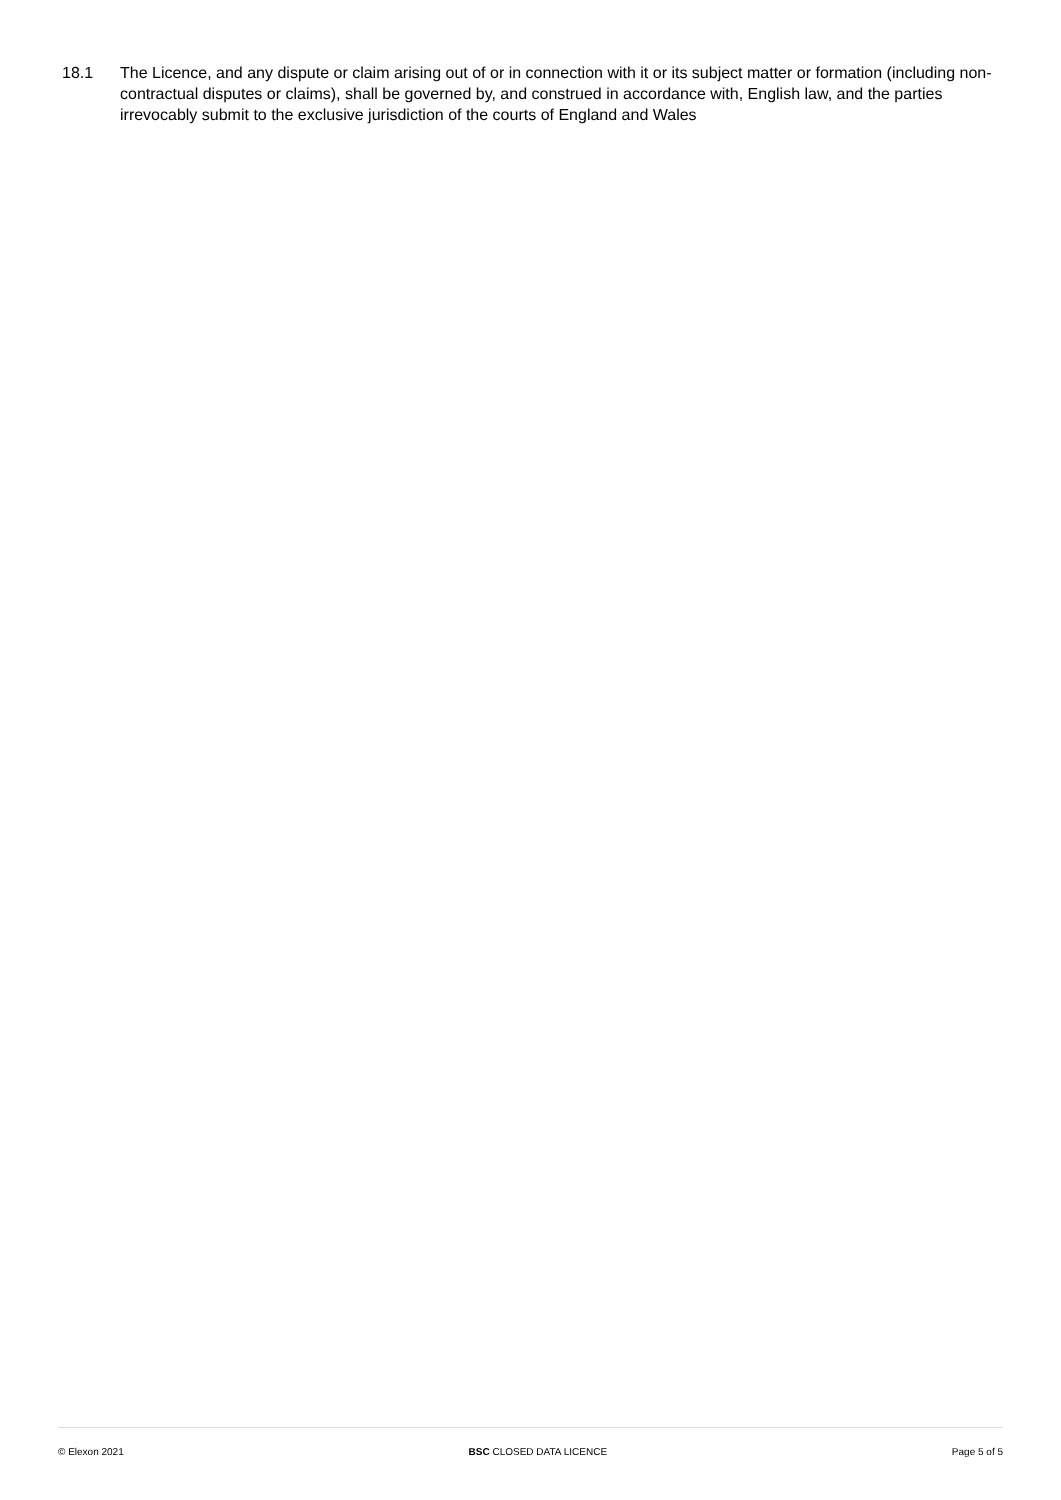18.1 The Licence, and any dispute or claim arising out of or in connection with it or its subject matter or formation (including non-contractual disputes or claims), shall be governed by, and construed in accordance with, English law, and the parties irrevocably submit to the exclusive jurisdiction of the courts of England and Wales
© Elexon 2021 BSC CLOSED DATA LICENCE Page 5 of 5